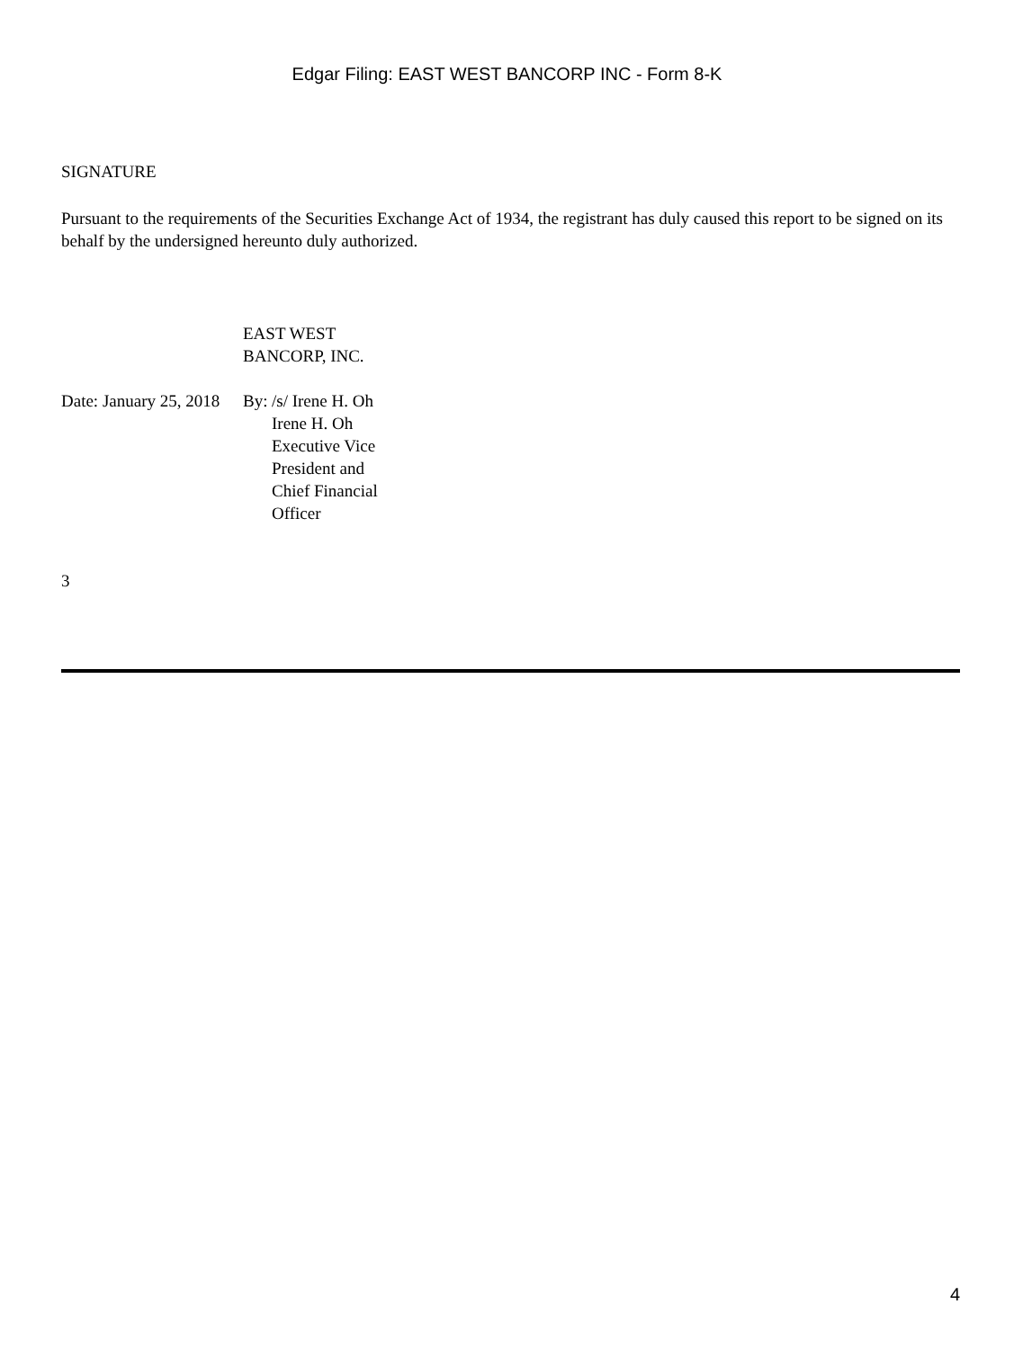Edgar Filing: EAST WEST BANCORP INC - Form 8-K
SIGNATURE
Pursuant to the requirements of the Securities Exchange Act of 1934, the registrant has duly caused this report to be signed on its behalf by the undersigned hereunto duly authorized.
| | EAST WEST BANCORP, INC. | |
| Date: January 25, 2018 | By: | /s/ Irene H. Oh |
| | | Irene H. Oh Executive Vice President and Chief Financial Officer |
3
4